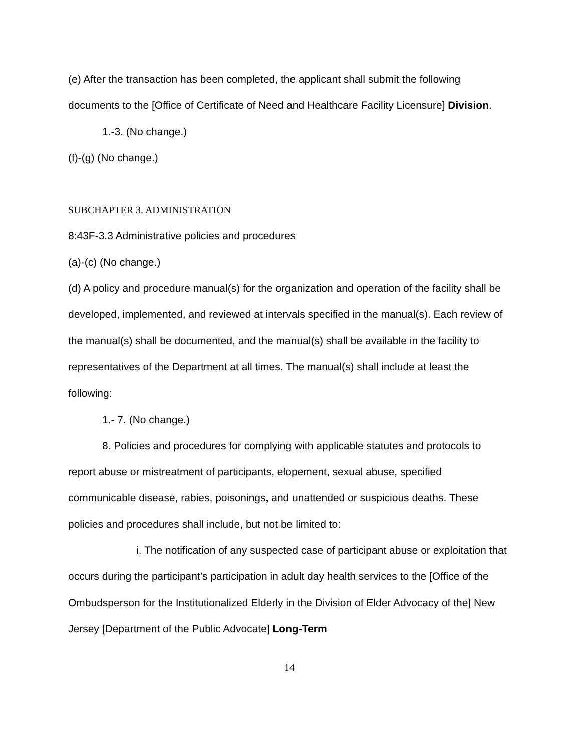(e) After the transaction has been completed, the applicant shall submit the following documents to the [Office of Certificate of Need and Healthcare Facility Licensure] Division.
1.-3. (No change.)
(f)-(g) (No change.)
SUBCHAPTER 3. ADMINISTRATION
8:43F-3.3 Administrative policies and procedures
(a)-(c) (No change.)
(d) A policy and procedure manual(s) for the organization and operation of the facility shall be developed, implemented, and reviewed at intervals specified in the manual(s). Each review of the manual(s) shall be documented, and the manual(s) shall be available in the facility to representatives of the Department at all times. The manual(s) shall include at least the following:
1.- 7. (No change.)
8. Policies and procedures for complying with applicable statutes and protocols to report abuse or mistreatment of participants, elopement, sexual abuse, specified communicable disease, rabies, poisonings, and unattended or suspicious deaths. These policies and procedures shall include, but not be limited to:
i. The notification of any suspected case of participant abuse or exploitation that occurs during the participant’s participation in adult day health services to the [Office of the Ombudsperson for the Institutionalized Elderly in the Division of Elder Advocacy of the] New Jersey [Department of the Public Advocate] Long-Term
14